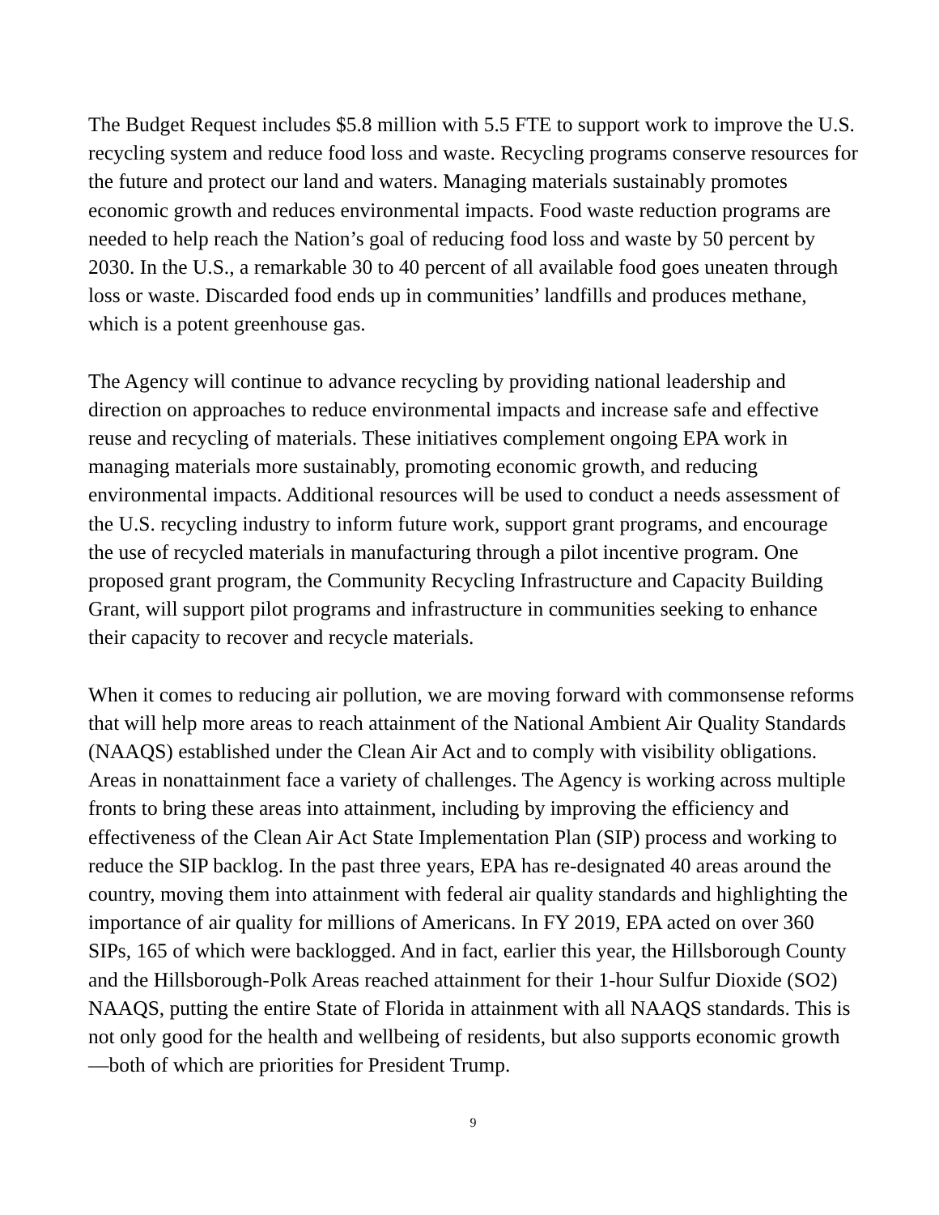The Budget Request includes $5.8 million with 5.5 FTE to support work to improve the U.S. recycling system and reduce food loss and waste. Recycling programs conserve resources for the future and protect our land and waters. Managing materials sustainably promotes economic growth and reduces environmental impacts. Food waste reduction programs are needed to help reach the Nation’s goal of reducing food loss and waste by 50 percent by 2030. In the U.S., a remarkable 30 to 40 percent of all available food goes uneaten through loss or waste. Discarded food ends up in communities’ landfills and produces methane, which is a potent greenhouse gas.
The Agency will continue to advance recycling by providing national leadership and direction on approaches to reduce environmental impacts and increase safe and effective reuse and recycling of materials. These initiatives complement ongoing EPA work in managing materials more sustainably, promoting economic growth, and reducing environmental impacts. Additional resources will be used to conduct a needs assessment of the U.S. recycling industry to inform future work, support grant programs, and encourage the use of recycled materials in manufacturing through a pilot incentive program. One proposed grant program, the Community Recycling Infrastructure and Capacity Building Grant, will support pilot programs and infrastructure in communities seeking to enhance their capacity to recover and recycle materials.
When it comes to reducing air pollution, we are moving forward with commonsense reforms that will help more areas to reach attainment of the National Ambient Air Quality Standards (NAAQS) established under the Clean Air Act and to comply with visibility obligations. Areas in nonattainment face a variety of challenges. The Agency is working across multiple fronts to bring these areas into attainment, including by improving the efficiency and effectiveness of the Clean Air Act State Implementation Plan (SIP) process and working to reduce the SIP backlog. In the past three years, EPA has re-designated 40 areas around the country, moving them into attainment with federal air quality standards and highlighting the importance of air quality for millions of Americans. In FY 2019, EPA acted on over 360 SIPs, 165 of which were backlogged. And in fact, earlier this year, the Hillsborough County and the Hillsborough-Polk Areas reached attainment for their 1-hour Sulfur Dioxide (SO2) NAAQS, putting the entire State of Florida in attainment with all NAAQS standards. This is not only good for the health and wellbeing of residents, but also supports economic growth—both of which are priorities for President Trump.
9